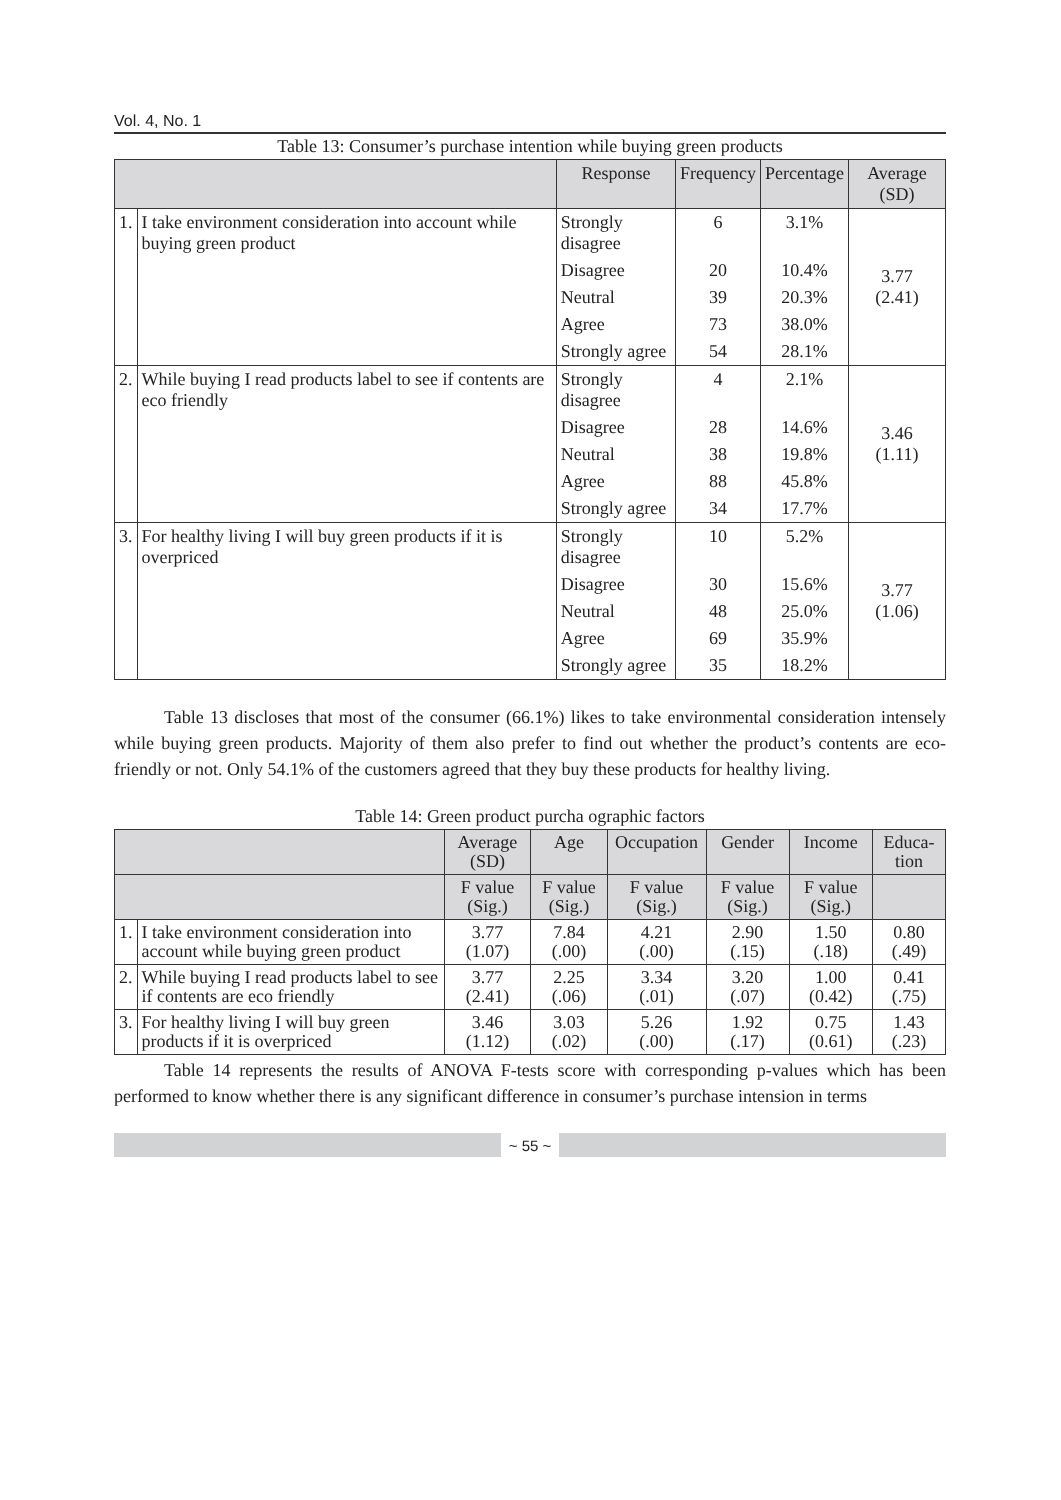Vol. 4, No. 1
Table 13: Consumer’s purchase intention while buying green products
| | | Response | Frequency | Percentage | Average (SD) |
| --- | --- | --- | --- | --- | --- |
| 1. | I take environment consideration into account while buying green product | Strongly disagree | 6 | 3.1% | 3.77 (2.41) |
| | | Disagree | 20 | 10.4% | |
| | | Neutral | 39 | 20.3% | |
| | | Agree | 73 | 38.0% | |
| | | Strongly agree | 54 | 28.1% | |
| 2. | While buying I read products label to see if contents are eco friendly | Strongly disagree | 4 | 2.1% | 3.46 (1.11) |
| | | Disagree | 28 | 14.6% | |
| | | Neutral | 38 | 19.8% | |
| | | Agree | 88 | 45.8% | |
| | | Strongly agree | 34 | 17.7% | |
| 3. | For healthy living I will buy green products if it is overpriced | Strongly disagree | 10 | 5.2% | 3.77 (1.06) |
| | | Disagree | 30 | 15.6% | |
| | | Neutral | 48 | 25.0% | |
| | | Agree | 69 | 35.9% | |
| | | Strongly agree | 35 | 18.2% | |
Table 13 discloses that most of the consumer (66.1%) likes to take environmental consideration intensely while buying green products. Majority of them also prefer to find out whether the product’s contents are eco- friendly or not. Only 54.1% of the customers agreed that they buy these products for healthy living.
Table 14: Green product purcha ographic factors
| | | Average (SD) | Age | Occupation | Gender | Income | Educa-tion |
| | | F value (Sig.) | F value (Sig.) | F value (Sig.) | F value (Sig.) | F value (Sig.) | |
| 1. | I take environment consideration into account while buying green product | 3.77 (1.07) | 7.84 (.00) | 4.21 (.00) | 2.90 (.15) | 1.50 (.18) | 0.80 (.49) |
| 2. | While buying I read products label to see if contents are eco friendly | 3.77 (2.41) | 2.25 (.06) | 3.34 (.01) | 3.20 (.07) | 1.00 (0.42) | 0.41 (.75) |
| 3. | For healthy living I will buy green products if it is overpriced | 3.46 (1.12) | 3.03 (.02) | 5.26 (.00) | 1.92 (.17) | 0.75 (0.61) | 1.43 (.23) |
Table 14 represents the results of ANOVA F-tests score with corresponding p-values which has been performed to know whether there is any significant difference in consumer’s purchase intension in terms
~ 55 ~